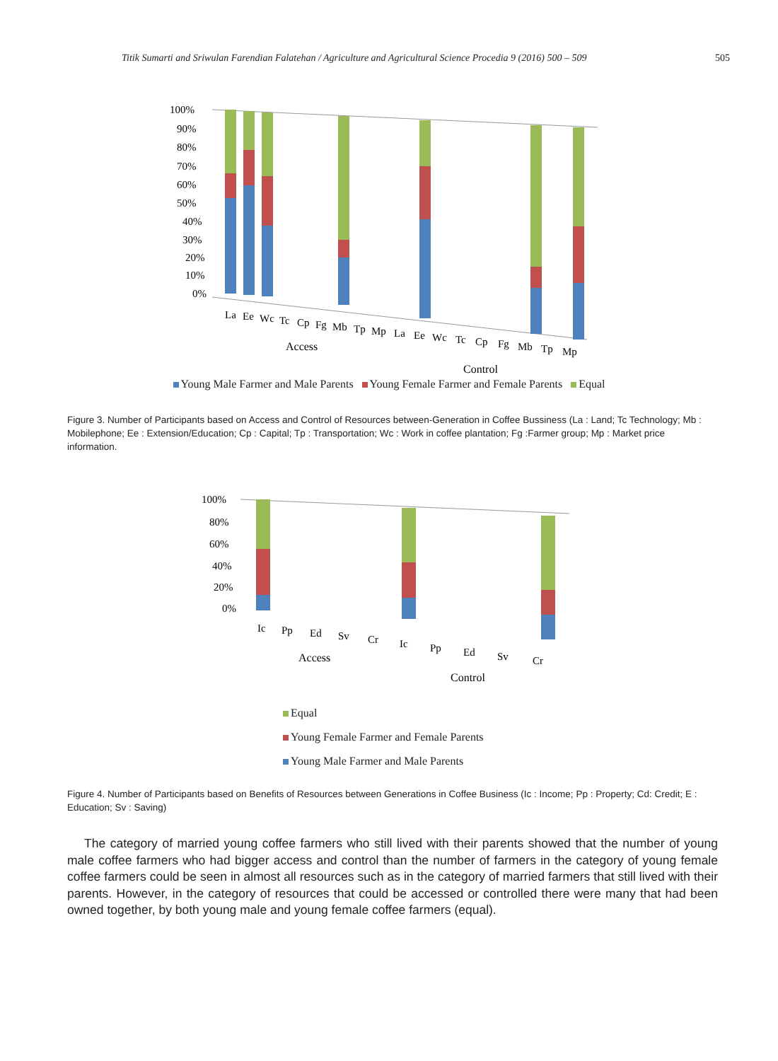Titik Sumarti and Sriwulan Farendian Falatehan / Agriculture and Agricultural Science Procedia 9 (2016) 500 – 509 505
100%
90%
80%
70%
60%
50%
40%
30%
20%
10%
0%
La
Ee
Wc
Tc
Cp
Fg
Mb
Tp
Mp
La
Ee
Wc
Tc
Cp
Fg
Mb
Tp
Mp
Access
Control
Young Male Farmer and Male Parents Young Female Farmer and Female Parents Equal
Figure 3. Number of Participants based on Access and Control of Resources between-Generation in Coffee Bussiness (La : Land; Tc Technology; Mb : Mobilephone; Ee : Extension/Education; Cp : Capital; Tp : Transportation; Wc : Work in coffee plantation; Fg :Farmer group; Mp : Market price information.
100%
80%
60%
40%
20%
0%
Ic
Pp
Ed
Sv
Cr
Ic
Pp
Ed
Sv
Cr
Access
Control
Equal
Young Female Farmer and Female Parents
Young Male Farmer and Male Parents
Figure 4. Number of Participants based on Benefits of Resources between Generations in Coffee Business (Ic : Income; Pp : Property; Cd: Credit; E : Education; Sv : Saving)
The category of married young coffee farmers who still lived with their parents showed that the number of young male coffee farmers who had bigger access and control than the number of farmers in the category of young female coffee farmers could be seen in almost all resources such as in the category of married farmers that still lived with their parents. However, in the category of resources that could be accessed or controlled there were many that had been owned together, by both young male and young female coffee farmers (equal).